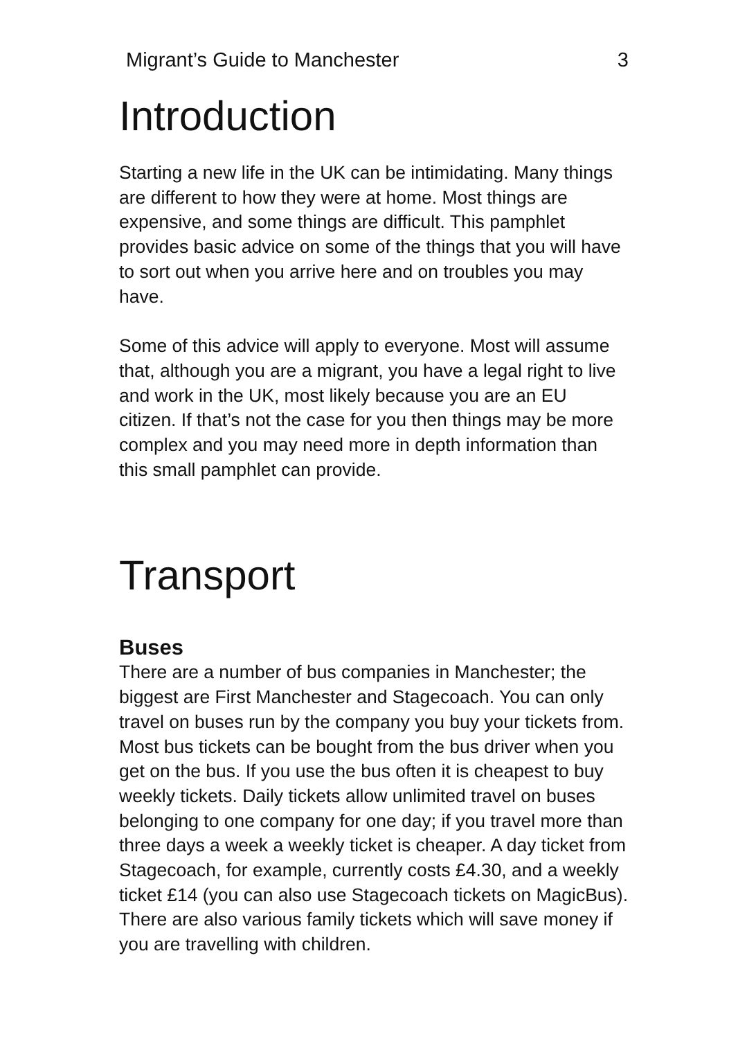Migrant’s Guide to Manchester 3
Introduction
Starting a new life in the UK can be intimidating. Many things are different to how they were at home. Most things are expensive, and some things are difficult. This pamphlet provides basic advice on some of the things that you will have to sort out when you arrive here and on troubles you may have.
Some of this advice will apply to everyone. Most will assume that, although you are a migrant, you have a legal right to live and work in the UK, most likely because you are an EU citizen. If that’s not the case for you then things may be more complex and you may need more in depth information than this small pamphlet can provide.
Transport
Buses
There are a number of bus companies in Manchester; the biggest are First Manchester and Stagecoach. You can only travel on buses run by the company you buy your tickets from. Most bus tickets can be bought from the bus driver when you get on the bus. If you use the bus often it is cheapest to buy weekly tickets. Daily tickets allow unlimited travel on buses belonging to one company for one day; if you travel more than three days a week a weekly ticket is cheaper. A day ticket from Stagecoach, for example, currently costs £4.30, and a weekly ticket £14 (you can also use Stagecoach tickets on MagicBus). There are also various family tickets which will save money if you are travelling with children.